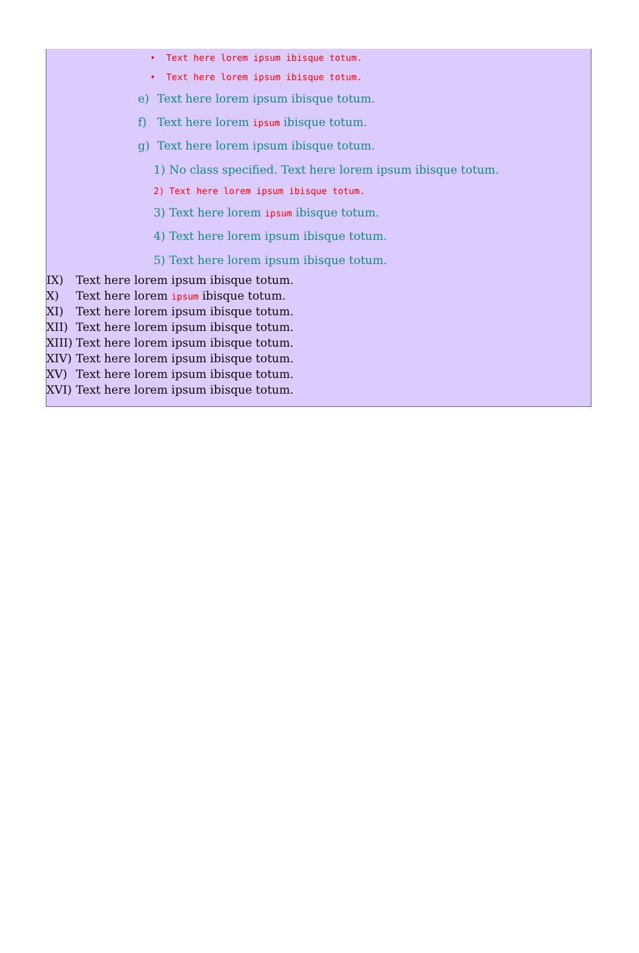• Text here lorem ipsum ibisque totum.
• Text here lorem ipsum ibisque totum.
e) Text here lorem ipsum ibisque totum.
f) Text here lorem ipsum ibisque totum.
g) Text here lorem ipsum ibisque totum.
1) No class specified. Text here lorem ipsum ibisque totum.
2) Text here lorem ipsum ibisque totum.
3) Text here lorem ipsum ibisque totum.
4) Text here lorem ipsum ibisque totum.
5) Text here lorem ipsum ibisque totum.
IX) Text here lorem ipsum ibisque totum.
X) Text here lorem ipsum ibisque totum.
XI) Text here lorem ipsum ibisque totum.
XII) Text here lorem ipsum ibisque totum.
XIII) Text here lorem ipsum ibisque totum.
XIV) Text here lorem ipsum ibisque totum.
XV) Text here lorem ipsum ibisque totum.
XVI) Text here lorem ipsum ibisque totum.